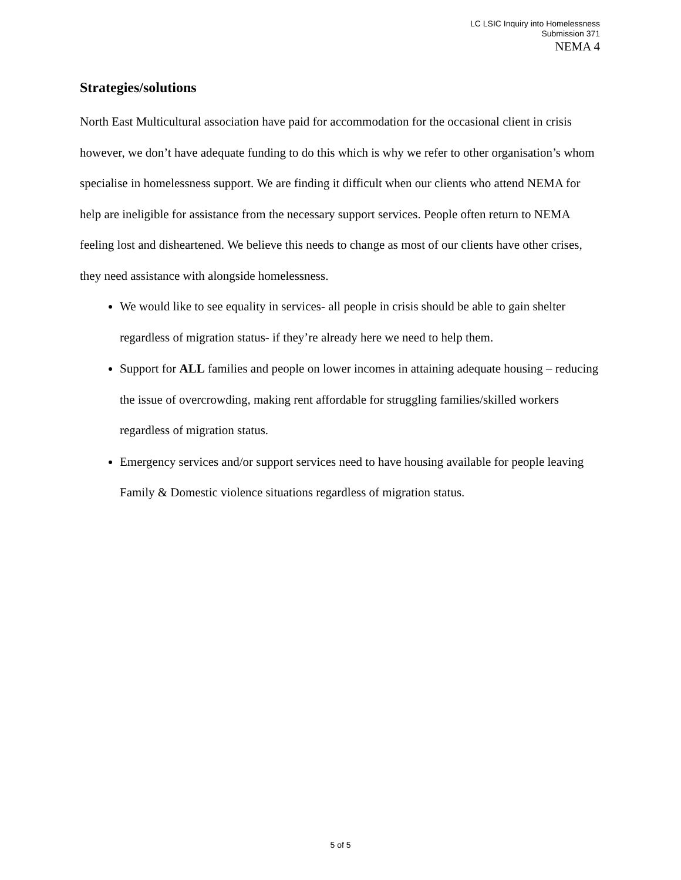LC LSIC Inquiry into Homelessness
Submission 371
NEMA 4
Strategies/solutions
North East Multicultural association have paid for accommodation for the occasional client in crisis however, we don’t have adequate funding to do this which is why we refer to other organisation’s whom specialise in homelessness support. We are finding it difficult when our clients who attend NEMA for help are ineligible for assistance from the necessary support services. People often return to NEMA feeling lost and disheartened. We believe this needs to change as most of our clients have other crises, they need assistance with alongside homelessness.
We would like to see equality in services- all people in crisis should be able to gain shelter regardless of migration status- if they’re already here we need to help them.
Support for ALL families and people on lower incomes in attaining adequate housing – reducing the issue of overcrowding, making rent affordable for struggling families/skilled workers regardless of migration status.
Emergency services and/or support services need to have housing available for people leaving Family & Domestic violence situations regardless of migration status.
5 of 5